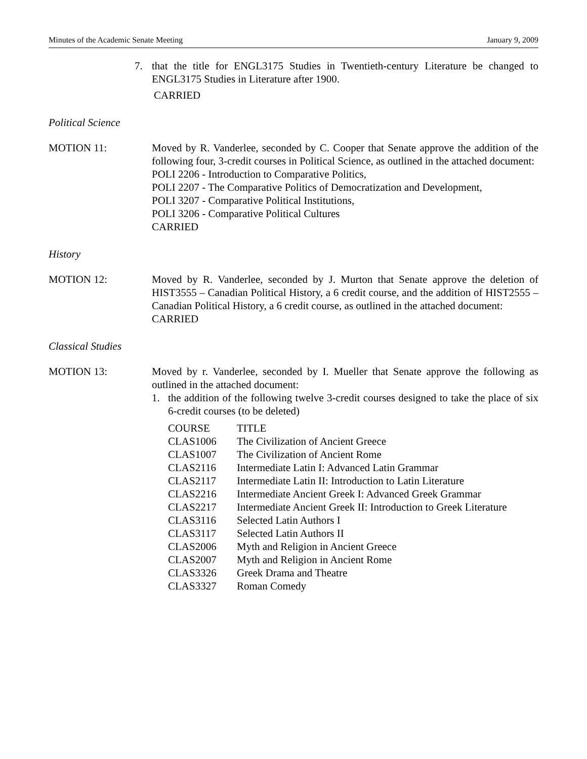Minutes of the Academic Senate Meeting January 9, 2009
7. that the title for ENGL3175 Studies in Twentieth-century Literature be changed to ENGL3175 Studies in Literature after 1900.
CARRIED
Political Science
MOTION 11: Moved by R. Vanderlee, seconded by C. Cooper that Senate approve the addition of the following four, 3-credit courses in Political Science, as outlined in the attached document:
POLI 2206 - Introduction to Comparative Politics,
POLI 2207 - The Comparative Politics of Democratization and Development,
POLI 3207 - Comparative Political Institutions,
POLI 3206 - Comparative Political Cultures
CARRIED
History
MOTION 12: Moved by R. Vanderlee, seconded by J. Murton that Senate approve the deletion of HIST3555 – Canadian Political History, a 6 credit course, and the addition of HIST2555 – Canadian Political History, a 6 credit course, as outlined in the attached document:
CARRIED
Classical Studies
MOTION 13: Moved by r. Vanderlee, seconded by I. Mueller that Senate approve the following as outlined in the attached document:
1. the addition of the following twelve 3-credit courses designed to take the place of six 6-credit courses (to be deleted)
| COURSE | TITLE |
| CLAS1006 | The Civilization of Ancient Greece |
| CLAS1007 | The Civilization of Ancient Rome |
| CLAS2116 | Intermediate Latin I: Advanced Latin Grammar |
| CLAS2117 | Intermediate Latin II: Introduction to Latin Literature |
| CLAS2216 | Intermediate Ancient Greek I: Advanced Greek Grammar |
| CLAS2217 | Intermediate Ancient Greek II: Introduction to Greek Literature |
| CLAS3116 | Selected Latin Authors I |
| CLAS3117 | Selected Latin Authors II |
| CLAS2006 | Myth and Religion in Ancient Greece |
| CLAS2007 | Myth and Religion in Ancient Rome |
| CLAS3326 | Greek Drama and Theatre |
| CLAS3327 | Roman Comedy |